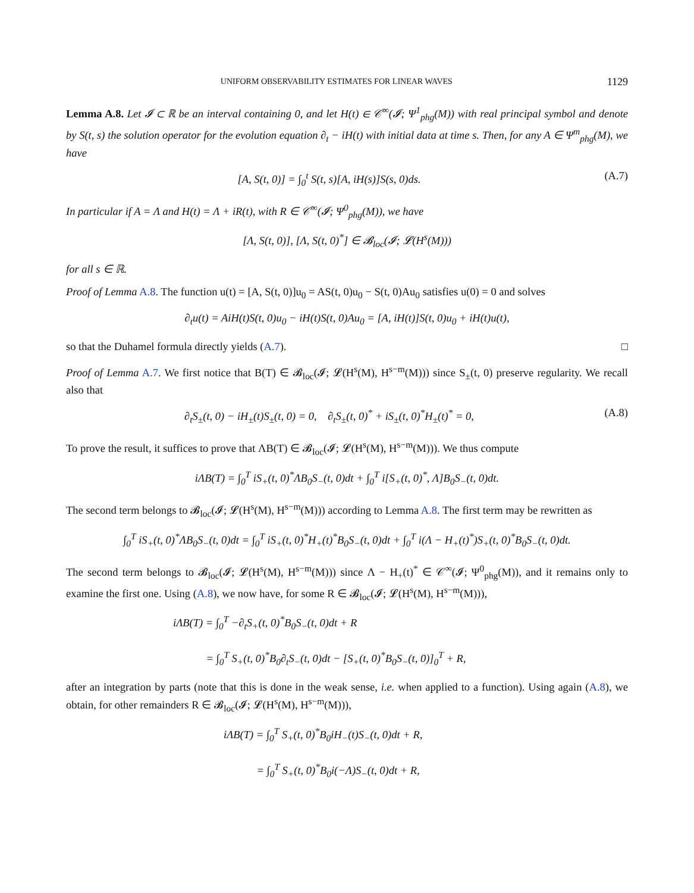UNIFORM OBSERVABILITY ESTIMATES FOR LINEAR WAVES 1129
Lemma A.8. Let 𝓘 ⊂ ℝ be an interval containing 0, and let H(t) ∈ 𝒞<sup>∞</sup>(𝓘; Ψ<sup>1</sup><sub>phg</sub>(M)) with real principal symbol and denote by S(t, s) the solution operator for the evolution equation ∂<sub>t</sub> − iH(t) with initial data at time s. Then, for any A ∈ Ψ<sup>m</sup><sub>phg</sub>(M), we have
[A, S(t, 0)] = ∫<sub>0</sub><sup>t</sup> S(t, s)[A, iH(s)]S(s, 0)ds.
(A.7)
In particular if A = Λ and H(t) = Λ + iR(t), with R ∈ 𝒞<sup>∞</sup>(𝓘; Ψ<sup>0</sup><sub>phg</sub>(M)), we have
[Λ, S(t, 0)], [Λ, S(t, 0)<sup>*</sup>] ∈ 𝓑<sub>loc</sub>(𝓘; 𝓛(H<sup>s</sup>(M)))
for all s ∈ ℝ.
Proof of Lemma A.8. The function u(t) = [A, S(t, 0)]u<sub>0</sub> = AS(t, 0)u<sub>0</sub> − S(t, 0)Au<sub>0</sub> satisfies u(0) = 0 and solves
∂<sub>t</sub>u(t) = AiH(t)S(t, 0)u<sub>0</sub> − iH(t)S(t, 0)Au<sub>0</sub> = [A, iH(t)]S(t, 0)u<sub>0</sub> + iH(t)u(t),
so that the Duhamel formula directly yields (A.7). □
Proof of Lemma A.7. We first notice that B(T) ∈ 𝓑<sub>loc</sub>(𝓘; 𝓛(H<sup>s</sup>(M), H<sup>s−m</sup>(M))) since S<sub>±</sub>(t, 0) preserve regularity. We recall also that
∂<sub>t</sub>S<sub>±</sub>(t, 0) − iH<sub>±</sub>(t)S<sub>±</sub>(t, 0) = 0, ∂<sub>t</sub>S<sub>±</sub>(t, 0)<sup>*</sup> + iS<sub>±</sub>(t, 0)<sup>*</sup>H<sub>±</sub>(t)<sup>*</sup> = 0,
(A.8)
To prove the result, it suffices to prove that ΛB(T) ∈ 𝓑<sub>loc</sub>(𝓘; 𝓛(H<sup>s</sup>(M), H<sup>s−m</sup>(M))). We thus compute
iΛB(T) = ∫<sub>0</sub><sup>T</sup> iS<sub>+</sub>(t, 0)<sup>*</sup>ΛB<sub>0</sub>S<sub>−</sub>(t, 0)dt + ∫<sub>0</sub><sup>T</sup> i[S<sub>+</sub>(t, 0)<sup>*</sup>, Λ]B<sub>0</sub>S<sub>−</sub>(t, 0)dt.
The second term belongs to 𝓑<sub>loc</sub>(𝓘; 𝓛(H<sup>s</sup>(M), H<sup>s−m</sup>(M))) according to Lemma A.8. The first term may be rewritten as
∫<sub>0</sub><sup>T</sup> iS<sub>+</sub>(t, 0)<sup>*</sup>ΛB<sub>0</sub>S<sub>−</sub>(t, 0)dt = ∫<sub>0</sub><sup>T</sup> iS<sub>+</sub>(t, 0)<sup>*</sup>H<sub>+</sub>(t)<sup>*</sup>B<sub>0</sub>S<sub>−</sub>(t, 0)dt + ∫<sub>0</sub><sup>T</sup> i(Λ − H<sub>+</sub>(t)<sup>*</sup>)S<sub>+</sub>(t, 0)<sup>*</sup>B<sub>0</sub>S<sub>−</sub>(t, 0)dt.
The second term belongs to 𝓑<sub>loc</sub>(𝓘; 𝓛(H<sup>s</sup>(M), H<sup>s−m</sup>(M))) since Λ − H<sub>+</sub>(t)<sup>*</sup> ∈ 𝒞<sup>∞</sup>(𝓘; Ψ<sup>0</sup><sub>phg</sub>(M)), and it remains only to examine the first one. Using (A.8), we now have, for some R ∈ 𝓑<sub>loc</sub>(𝓘; 𝓛(H<sup>s</sup>(M), H<sup>s−m</sup>(M))),
iΛB(T) = ∫<sub>0</sub><sup>T</sup> −∂<sub>t</sub>S<sub>+</sub>(t, 0)<sup>*</sup>B<sub>0</sub>S<sub>−</sub>(t, 0)dt + R
= ∫<sub>0</sub><sup>T</sup> S<sub>+</sub>(t, 0)<sup>*</sup>B<sub>0</sub>∂<sub>t</sub>S<sub>−</sub>(t, 0)dt − [S<sub>+</sub>(t, 0)<sup>*</sup>B<sub>0</sub>S<sub>−</sub>(t, 0)]<sub>0</sub><sup>T</sup> + R,
after an integration by parts (note that this is done in the weak sense, i.e. when applied to a function). Using again (A.8), we obtain, for other remainders R ∈ 𝓑<sub>loc</sub>(𝓘; 𝓛(H<sup>s</sup>(M), H<sup>s−m</sup>(M))),
iΛB(T) = ∫<sub>0</sub><sup>T</sup> S<sub>+</sub>(t, 0)<sup>*</sup>B<sub>0</sub>iH<sub>−</sub>(t)S<sub>−</sub>(t, 0)dt + R,
= ∫<sub>0</sub><sup>T</sup> S<sub>+</sub>(t, 0)<sup>*</sup>B<sub>0</sub>i(−Λ)S<sub>−</sub>(t, 0)dt + R,